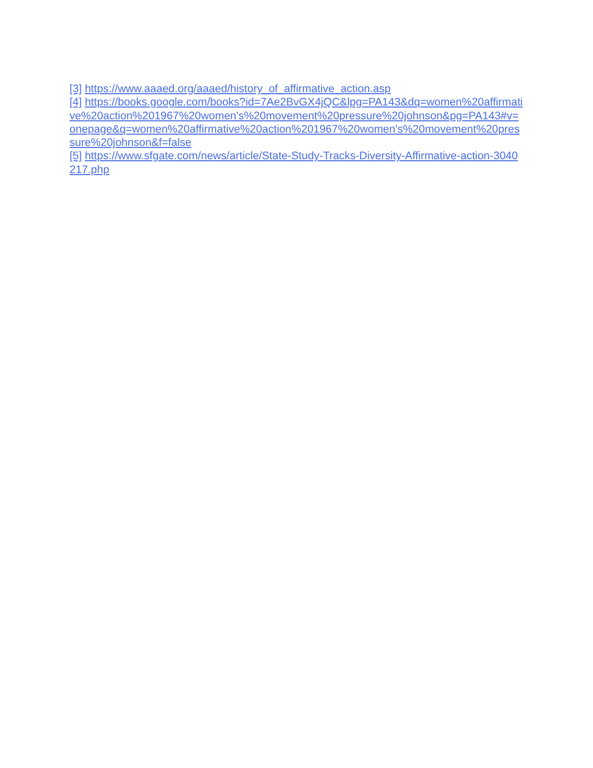[3] https://www.aaaed.org/aaaed/history_of_affirmative_action.asp
[4] https://books.google.com/books?id=7Ae2BvGX4jQC&lpg=PA143&dq=women%20affirmative%20action%201967%20women's%20movement%20pressure%20johnson&pg=PA143#v=onepage&q=women%20affirmative%20action%201967%20women's%20movement%20pressure%20johnson&f=false
[5] https://www.sfgate.com/news/article/State-Study-Tracks-Diversity-Affirmative-action-3040217.php